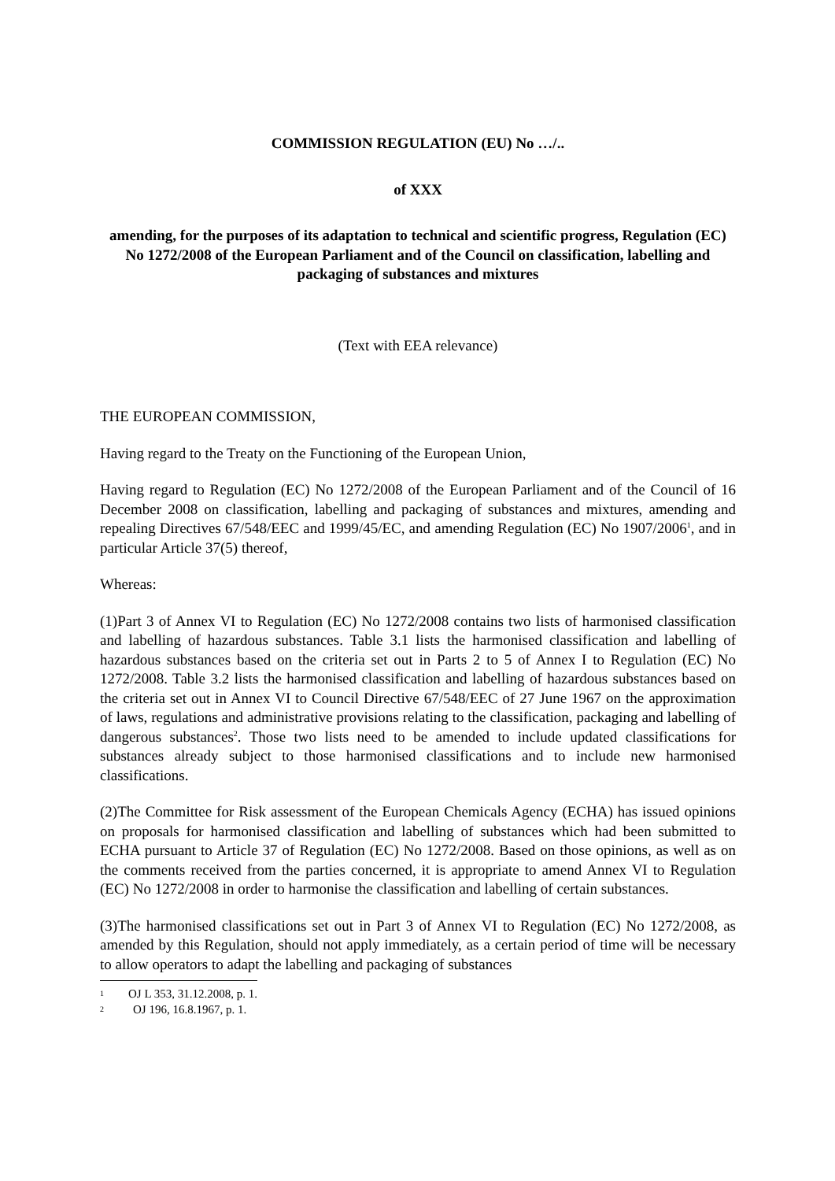COMMISSION REGULATION (EU) No …/..
of XXX
amending, for the purposes of its adaptation to technical and scientific progress, Regulation (EC) No 1272/2008 of the European Parliament and of the Council on classification, labelling and packaging of substances and mixtures
(Text with EEA relevance)
THE EUROPEAN COMMISSION,
Having regard to the Treaty on the Functioning of the European Union,
Having regard to Regulation (EC) No 1272/2008 of the European Parliament and of the Council of 16 December 2008 on classification, labelling and packaging of substances and mixtures, amending and repealing Directives 67/548/EEC and 1999/45/EC, and amending Regulation (EC) No 1907/2006<sup>1</sup>, and in particular Article 37(5) thereof,
Whereas:
(1)Part 3 of Annex VI to Regulation (EC) No 1272/2008 contains two lists of harmonised classification and labelling of hazardous substances. Table 3.1 lists the harmonised classification and labelling of hazardous substances based on the criteria set out in Parts 2 to 5 of Annex I to Regulation (EC) No 1272/2008. Table 3.2 lists the harmonised classification and labelling of hazardous substances based on the criteria set out in Annex VI to Council Directive 67/548/EEC of 27 June 1967 on the approximation of laws, regulations and administrative provisions relating to the classification, packaging and labelling of dangerous substances<sup>2</sup>. Those two lists need to be amended to include updated classifications for substances already subject to those harmonised classifications and to include new harmonised classifications.
(2)The Committee for Risk assessment of the European Chemicals Agency (ECHA) has issued opinions on proposals for harmonised classification and labelling of substances which had been submitted to ECHA pursuant to Article 37 of Regulation (EC) No 1272/2008. Based on those opinions, as well as on the comments received from the parties concerned, it is appropriate to amend Annex VI to Regulation (EC) No 1272/2008 in order to harmonise the classification and labelling of certain substances.
(3)The harmonised classifications set out in Part 3 of Annex VI to Regulation (EC) No 1272/2008, as amended by this Regulation, should not apply immediately, as a certain period of time will be necessary to allow operators to adapt the labelling and packaging of substances
1 OJ L 353, 31.12.2008, p. 1.
2 OJ 196, 16.8.1967, p. 1.